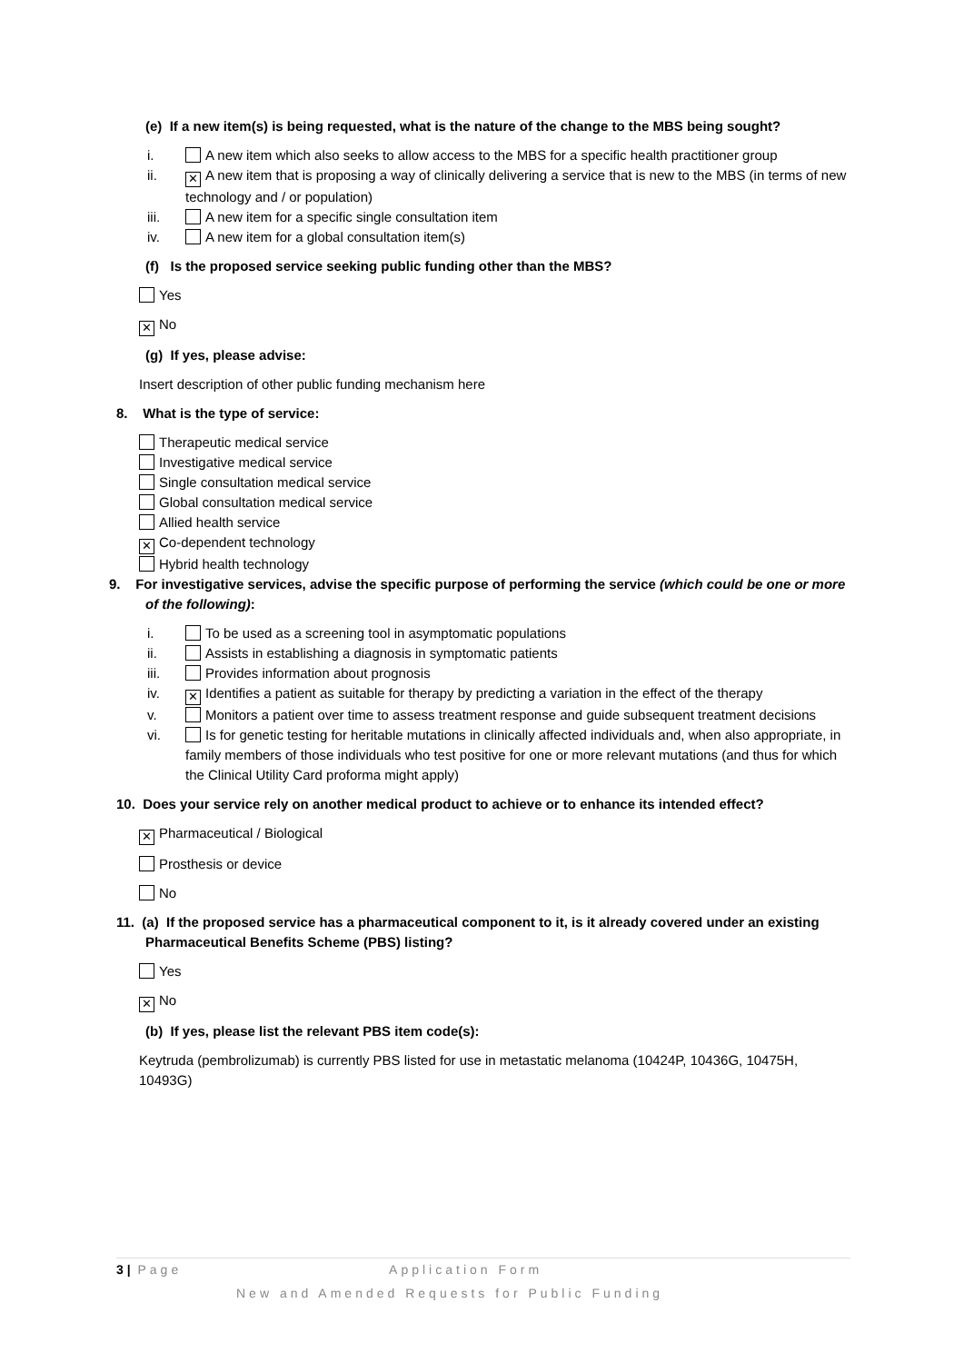(e) If a new item(s) is being requested, what is the nature of the change to the MBS being sought?
i. A new item which also seeks to allow access to the MBS for a specific health practitioner group
ii. ✕ A new item that is proposing a way of clinically delivering a service that is new to the MBS (in terms of new technology and / or population)
iii. A new item for a specific single consultation item
iv. A new item for a global consultation item(s)
(f) Is the proposed service seeking public funding other than the MBS?
Yes
✕ No
(g) If yes, please advise:
Insert description of other public funding mechanism here
8. What is the type of service:
Therapeutic medical service
Investigative medical service
Single consultation medical service
Global consultation medical service
Allied health service
✕ Co-dependent technology
Hybrid health technology
9. For investigative services, advise the specific purpose of performing the service (which could be one or more of the following):
i. To be used as a screening tool in asymptomatic populations
ii. Assists in establishing a diagnosis in symptomatic patients
iii. Provides information about prognosis
iv. ✕ Identifies a patient as suitable for therapy by predicting a variation in the effect of the therapy
v. Monitors a patient over time to assess treatment response and guide subsequent treatment decisions
vi. Is for genetic testing for heritable mutations in clinically affected individuals and, when also appropriate, in family members of those individuals who test positive for one or more relevant mutations (and thus for which the Clinical Utility Card proforma might apply)
10. Does your service rely on another medical product to achieve or to enhance its intended effect?
✕ Pharmaceutical / Biological
Prosthesis or device
No
11. (a) If the proposed service has a pharmaceutical component to it, is it already covered under an existing Pharmaceutical Benefits Scheme (PBS) listing?
Yes
✕ No
(b) If yes, please list the relevant PBS item code(s):
Keytruda (pembrolizumab) is currently PBS listed for use in metastatic melanoma (10424P, 10436G, 10475H, 10493G)
3 | Page Application Form
New and Amended Requests for Public Funding